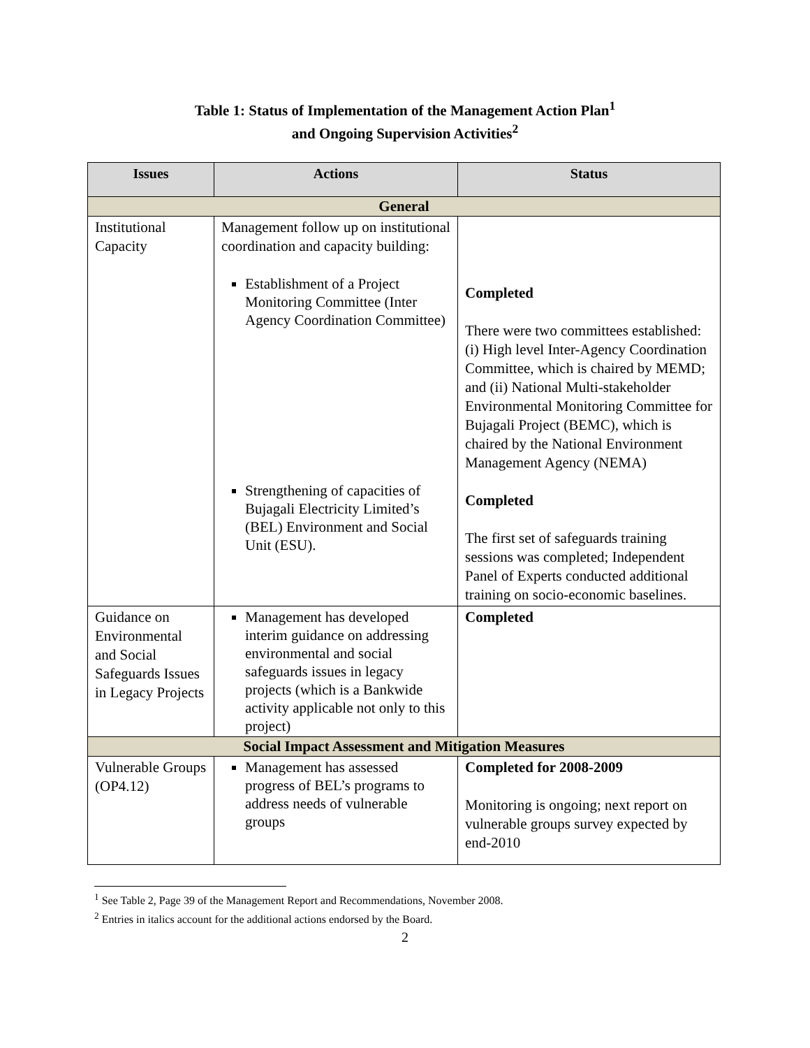Table 1: Status of Implementation of the Management Action Plan<sup>1</sup>
and Ongoing Supervision Activities<sup>2</sup>
| Issues | Actions | Status |
| --- | --- | --- |
| General | | |
| Institutional Capacity | Management follow up on institutional coordination and capacity building: Establishment of a Project Monitoring Committee (Inter Agency Coordination Committee) Strengthening of capacities of Bujagali Electricity Limited’s (BEL) Environment and Social Unit (ESU). | Completed There were two committees established: (i) High level Inter-Agency Coordination Committee, which is chaired by MEMD; and (ii) National Multi-stakeholder Environmental Monitoring Committee for Bujagali Project (BEMC), which is chaired by the National Environment Management Agency (NEMA) Completed The first set of safeguards training sessions was completed; Independent Panel of Experts conducted additional training on socio-economic baselines. |
| Guidance on Environmental and Social Safeguards Issues in Legacy Projects | Management has developed interim guidance on addressing environmental and social safeguards issues in legacy projects (which is a Bankwide activity applicable not only to this project) | Completed |
| Social Impact Assessment and Mitigation Measures | | |
| Vulnerable Groups (OP4.12) | Management has assessed progress of BEL’s programs to address needs of vulnerable groups | Completed for 2008-2009 Monitoring is ongoing; next report on vulnerable groups survey expected by end-2010 |
<sup>1</sup> See Table 2, Page 39 of the Management Report and Recommendations, November 2008.
<sup>2</sup> Entries in italics account for the additional actions endorsed by the Board.
2